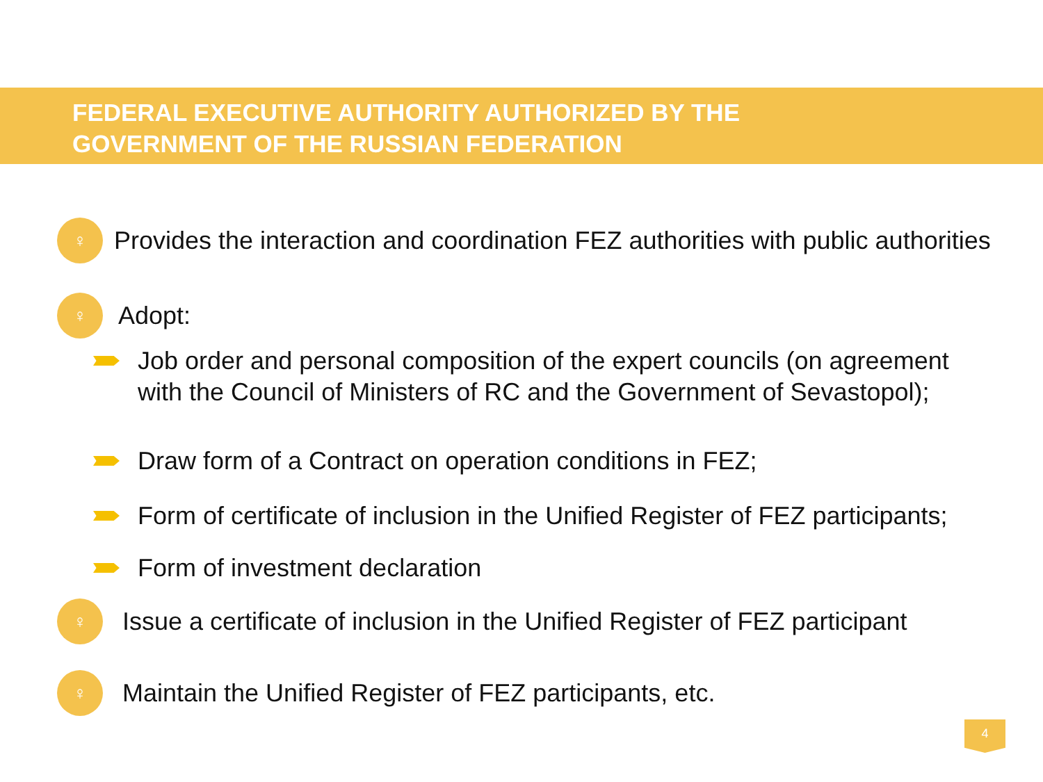FEDERAL EXECUTIVE AUTHORITY AUTHORIZED BY THE
GOVERNMENT OF THE RUSSIAN FEDERATION
♀
Provides the interaction and coordination FEZ authorities with public authorities
♀
Adopt:
Job order and personal composition of the expert councils (on agreement
with the Council of Ministers of RC and the Government of Sevastopol);
Draw form of a Contract on operation conditions in FEZ;
Form of certificate of inclusion in the Unified Register of FEZ participants;
Form of investment declaration
♀
Issue a certificate of inclusion in the Unified Register of FEZ participant
♀
Maintain the Unified Register of FEZ participants, etc.
4